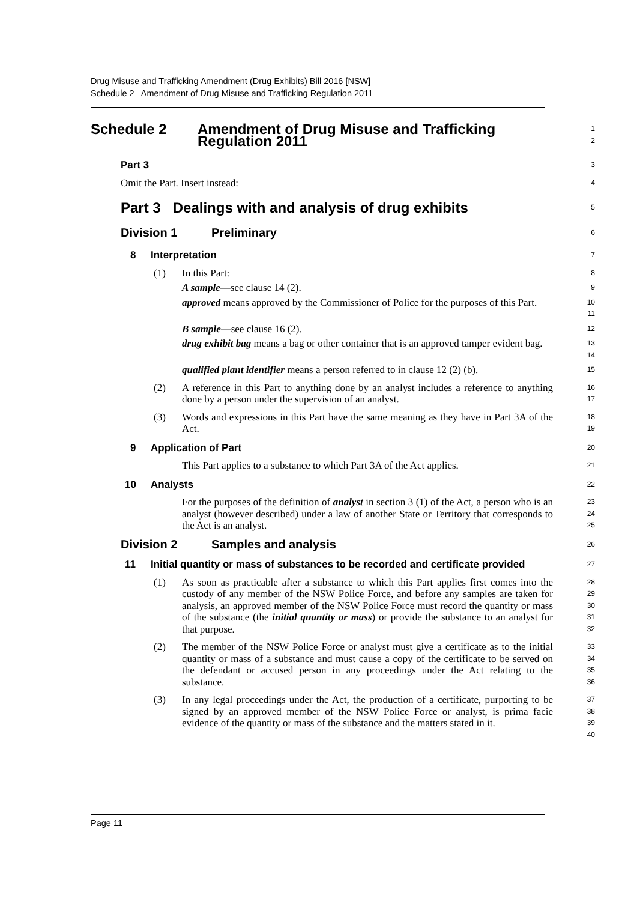Drug Misuse and Trafficking Amendment (Drug Exhibits) Bill 2016 [NSW]
Schedule 2 Amendment of Drug Misuse and Trafficking Regulation 2011
Schedule 2 Amendment of Drug Misuse and Trafficking
Regulation 2011
1
2
Part 3
3
Omit the Part. Insert instead:
4
Part 3 Dealings with and analysis of drug exhibits
5
Division 1 Preliminary
6
8 Interpretation
7
(1) In this Part:
8
A sample—see clause 14 (2).
9
approved means approved by the Commissioner of Police for the purposes of this Part.
10
11
B sample—see clause 16 (2).
12
drug exhibit bag means a bag or other container that is an approved tamper evident bag.
13
14
qualified plant identifier means a person referred to in clause 12 (2) (b).
15
(2) A reference in this Part to anything done by an analyst includes a reference to anything done by a person under the supervision of an analyst.
16
17
(3) Words and expressions in this Part have the same meaning as they have in Part 3A of the Act.
18
19
9 Application of Part
20
This Part applies to a substance to which Part 3A of the Act applies.
21
10 Analysts
22
For the purposes of the definition of analyst in section 3 (1) of the Act, a person who is an analyst (however described) under a law of another State or Territory that corresponds to the Act is an analyst.
23
24
25
Division 2 Samples and analysis
26
11 Initial quantity or mass of substances to be recorded and certificate provided
27
(1) As soon as practicable after a substance to which this Part applies first comes into the custody of any member of the NSW Police Force, and before any samples are taken for analysis, an approved member of the NSW Police Force must record the quantity or mass of the substance (the initial quantity or mass) or provide the substance to an analyst for that purpose.
28
29
30
31
32
(2) The member of the NSW Police Force or analyst must give a certificate as to the initial quantity or mass of a substance and must cause a copy of the certificate to be served on the defendant or accused person in any proceedings under the Act relating to the substance.
33
34
35
36
(3) In any legal proceedings under the Act, the production of a certificate, purporting to be signed by an approved member of the NSW Police Force or analyst, is prima facie evidence of the quantity or mass of the substance and the matters stated in it.
37
38
39
40
Page 11